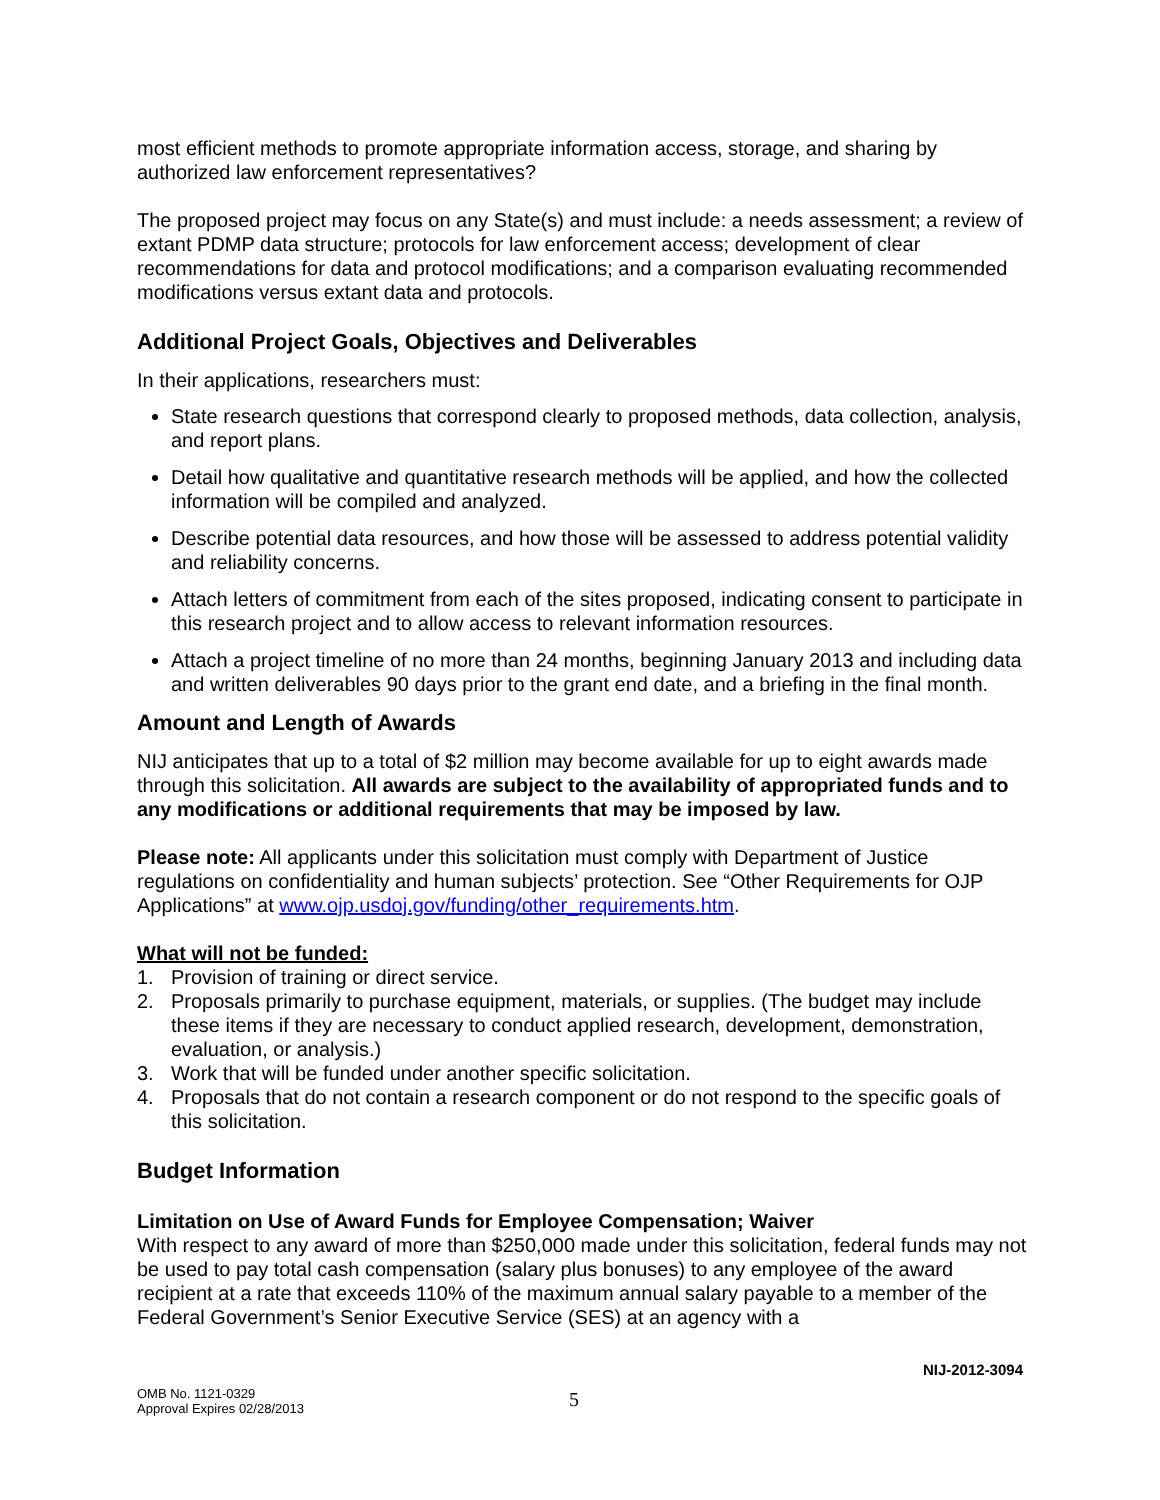most efficient methods to promote appropriate information access, storage, and sharing by authorized law enforcement representatives?
The proposed project may focus on any State(s) and must include: a needs assessment; a review of extant PDMP data structure; protocols for law enforcement access; development of clear recommendations for data and protocol modifications; and a comparison evaluating recommended modifications versus extant data and protocols.
Additional Project Goals, Objectives and Deliverables
In their applications, researchers must:
State research questions that correspond clearly to proposed methods, data collection, analysis, and report plans.
Detail how qualitative and quantitative research methods will be applied, and how the collected information will be compiled and analyzed.
Describe potential data resources, and how those will be assessed to address potential validity and reliability concerns.
Attach letters of commitment from each of the sites proposed, indicating consent to participate in this research project and to allow access to relevant information resources.
Attach a project timeline of no more than 24 months, beginning January 2013 and including data and written deliverables 90 days prior to the grant end date, and a briefing in the final month.
Amount and Length of Awards
NIJ anticipates that up to a total of $2 million may become available for up to eight awards made through this solicitation. All awards are subject to the availability of appropriated funds and to any modifications or additional requirements that may be imposed by law.
Please note: All applicants under this solicitation must comply with Department of Justice regulations on confidentiality and human subjects’ protection. See “Other Requirements for OJP Applications” at www.ojp.usdoj.gov/funding/other_requirements.htm.
What will not be funded:
1. Provision of training or direct service.
2. Proposals primarily to purchase equipment, materials, or supplies. (The budget may include these items if they are necessary to conduct applied research, development, demonstration, evaluation, or analysis.)
3. Work that will be funded under another specific solicitation.
4. Proposals that do not contain a research component or do not respond to the specific goals of this solicitation.
Budget Information
Limitation on Use of Award Funds for Employee Compensation; Waiver
With respect to any award of more than $250,000 made under this solicitation, federal funds may not be used to pay total cash compensation (salary plus bonuses) to any employee of the award recipient at a rate that exceeds 110% of the maximum annual salary payable to a member of the Federal Government’s Senior Executive Service (SES) at an agency with a
NIJ-2012-3094
OMB No. 1121-0329
Approval Expires 02/28/2013
5